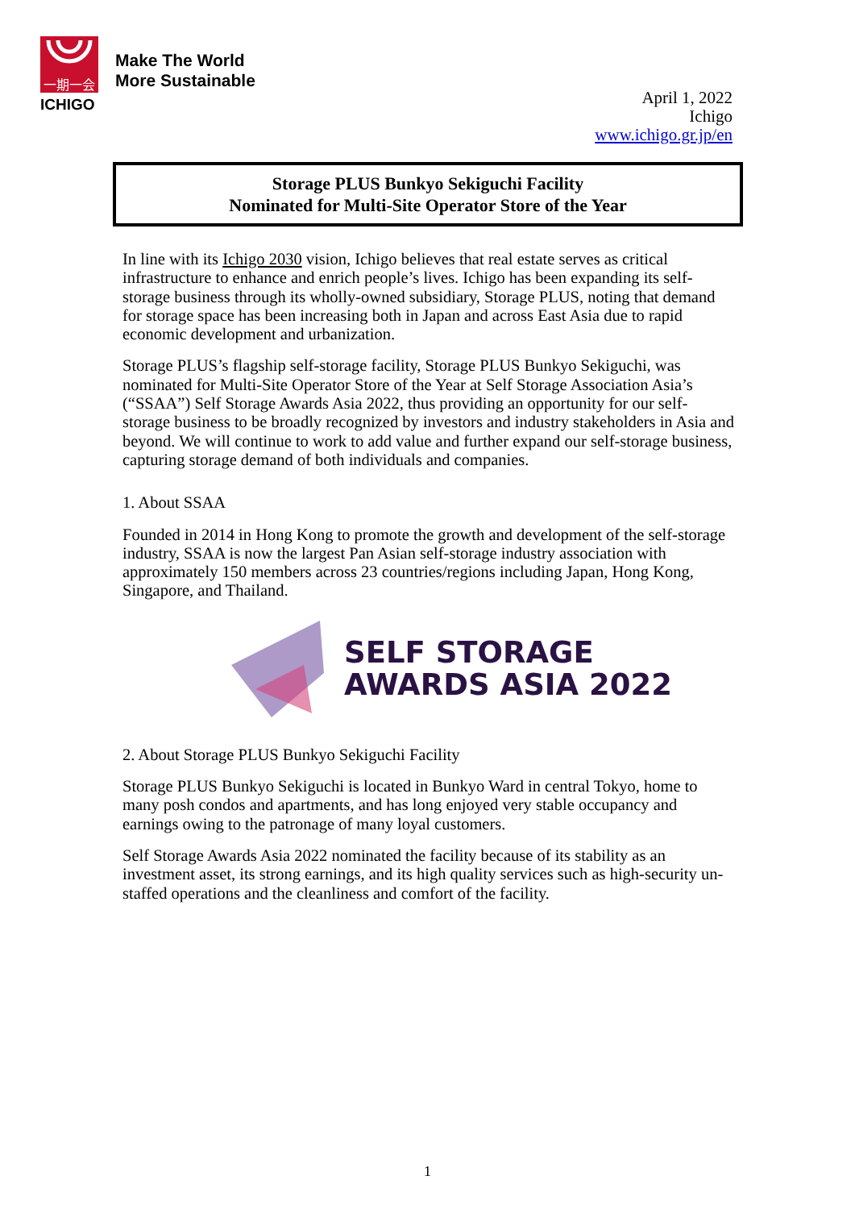一期一会
ICHIGO
Make The World
More Sustainable
April 1, 2022
Ichigo
www.ichigo.gr.jp/en
Storage PLUS Bunkyo Sekiguchi Facility
Nominated for Multi-Site Operator Store of the Year
In line with its Ichigo 2030 vision, Ichigo believes that real estate serves as critical infrastructure to enhance and enrich people’s lives. Ichigo has been expanding its self-storage business through its wholly-owned subsidiary, Storage PLUS, noting that demand for storage space has been increasing both in Japan and across East Asia due to rapid economic development and urbanization.
Storage PLUS’s flagship self-storage facility, Storage PLUS Bunkyo Sekiguchi, was nominated for Multi-Site Operator Store of the Year at Self Storage Association Asia’s (“SSAA”) Self Storage Awards Asia 2022, thus providing an opportunity for our self-storage business to be broadly recognized by investors and industry stakeholders in Asia and beyond. We will continue to work to add value and further expand our self-storage business, capturing storage demand of both individuals and companies.
1. About SSAA
Founded in 2014 in Hong Kong to promote the growth and development of the self-storage industry, SSAA is now the largest Pan Asian self-storage industry association with approximately 150 members across 23 countries/regions including Japan, Hong Kong, Singapore, and Thailand.
SELF STORAGE
AWARDS ASIA 2022
2. About Storage PLUS Bunkyo Sekiguchi Facility
Storage PLUS Bunkyo Sekiguchi is located in Bunkyo Ward in central Tokyo, home to many posh condos and apartments, and has long enjoyed very stable occupancy and earnings owing to the patronage of many loyal customers.
Self Storage Awards Asia 2022 nominated the facility because of its stability as an investment asset, its strong earnings, and its high quality services such as high-security un-staffed operations and the cleanliness and comfort of the facility.
1